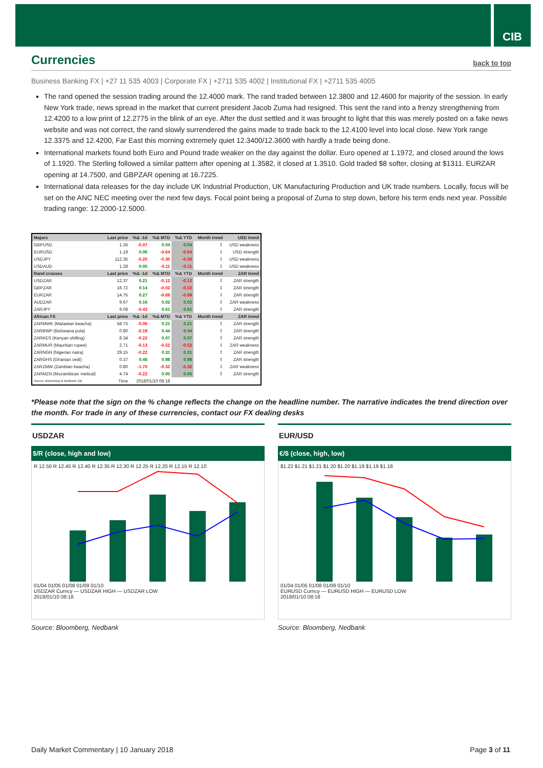CIB
Currencies
back to top
Business Banking FX | +27 11 535 4003 | Corporate FX | +2711 535 4002 | Institutional FX | +2711 535 4005
The rand opened the session trading around the 12.4000 mark. The rand traded between 12.3800 and 12.4600 for majority of the session. In early New York trade, news spread in the market that current president Jacob Zuma had resigned. This sent the rand into a frenzy strengthening from 12.4200 to a low print of 12.2775 in the blink of an eye. After the dust settled and it was brought to light that this was merely posted on a fake news website and was not correct, the rand slowly surrendered the gains made to trade back to the 12.4100 level into local close. New York range 12.3375 and 12.4200, Far East this morning extremely quiet 12.3400/12.3600 with hardly a trade being done.
International markets found both Euro and Pound trade weaker on the day against the dollar. Euro opened at 1.1972, and closed around the lows of 1.1920. The Sterling followed a similar pattern after opening at 1.3582, it closed at 1.3510. Gold traded $8 softer, closing at $1311. EURZAR opening at 14.7500, and GBPZAR opening at 16.7225.
International data releases for the day include UK Industrial Production, UK Manufacturing Production and UK trade numbers. Locally, focus will be set on the ANC NEC meeting over the next few days. Focal point being a proposal of Zuma to step down, before his term ends next year. Possible trading range: 12.2000-12.5000.
| Majors | Last price | %Δ -1d | %Δ MTD | %Δ YTD | Month trend | USD trend |
| --- | --- | --- | --- | --- | --- | --- |
| GBPUSD | 1.35 | -0.07 | 0.04 | 0.04 | ⇧ | USD weakness |
| EURUSD | 1.19 | 0.06 | -0.64 | -0.64 | ⇩ | USD strength |
| USDJPY | 112.35 | -0.20 | -0.30 | -0.30 | ⇩ | USD weakness |
| USDAUD | 1.28 | 0.05 | -0.11 | -0.11 | ⇩ | USD weakness |
| Rand crosses | Last price | %Δ -1d | %Δ MTD | %Δ YTD | Month trend | ZAR trend |
| USDZAR | 12.37 | 0.21 | -0.12 | -0.12 | ⇩ | ZAR strength |
| GBPZAR | 16.72 | 0.14 | -0.02 | -0.02 | ⇩ | ZAR strength |
| EURZAR | 14.75 | 0.27 | -0.69 | -0.69 | ⇩ | ZAR strength |
| AUDZAR | 9.67 | 0.16 | 0.02 | 0.02 | ⇧ | ZAR weakness |
| ZARJPY | 9.08 | -0.43 | 0.61 | 0.61 | ⇧ | ZAR strength |
| African FX | Last price | %Δ -1d | %Δ MTD | %Δ YTD | Month trend | ZAR trend |
| ZARMWK (Malawian kwacha) | 58.73 | -0.06 | 0.21 | 0.21 | ⇧ | ZAR strength |
| ZARBWP (Botswana pula) | 0.80 | -0.19 | 0.44 | 0.44 | ⇧ | ZAR strength |
| ZARKES (Kenyan shilling) | 8.34 | -0.22 | 0.07 | 0.07 | ⇧ | ZAR strength |
| ZARMUR (Mauritian rupee) | 2.71 | -0.13 | -0.52 | -0.52 | ⇩ | ZAR weakness |
| ZARNGN (Nigerian naira) | 29.15 | -0.22 | 0.31 | 0.31 | ⇧ | ZAR strength |
| ZARGHS (Ghanian cedi) | 0.37 | 0.46 | 0.98 | 0.98 | ⇧ | ZAR strength |
| ZARZMW (Zambian kwacha) | 0.80 | -1.70 | -0.32 | -0.32 | ⇩ | ZAR weakness |
| ZARMZN (Mozambican metical) | 4.74 | -0.22 | 0.05 | 0.05 | ⇧ | ZAR strength |
| Source: Bloomberg & Nedbank CIB | Time | 2018/01/10 08:18 | | | | |
*Please note that the sign on the % change reflects the change on the headline number. The narrative indicates the trend direction over the month. For trade in any of these currencies, contact our FX dealing desks
USDZAR
$/R (close, high and low)
R 12.50 R 12.45 R 12.40 R 12.35 R 12.30 R 12.25 R 12.20 R 12.15 R 12.10
01/04 01/05 01/08 01/09 01/10
USDZAR Curncy — USDZAR HIGH — USDZAR LOW
2018/01/10 08:18
Source: Bloomberg, Nedbank
EUR/USD
€/$ (close, high, low)
$1.22 $1.21 $1.21 $1.20 $1.20 $1.19 $1.19 $1.18
01/04 01/05 01/08 01/09 01/10
EURUSD Curncy — EURUSD HIGH — EURUSD LOW
2018/01/10 08:18
Source: Bloomberg, Nedbank
Daily Market Commentary | 10 January 2018 Page 3 of 11